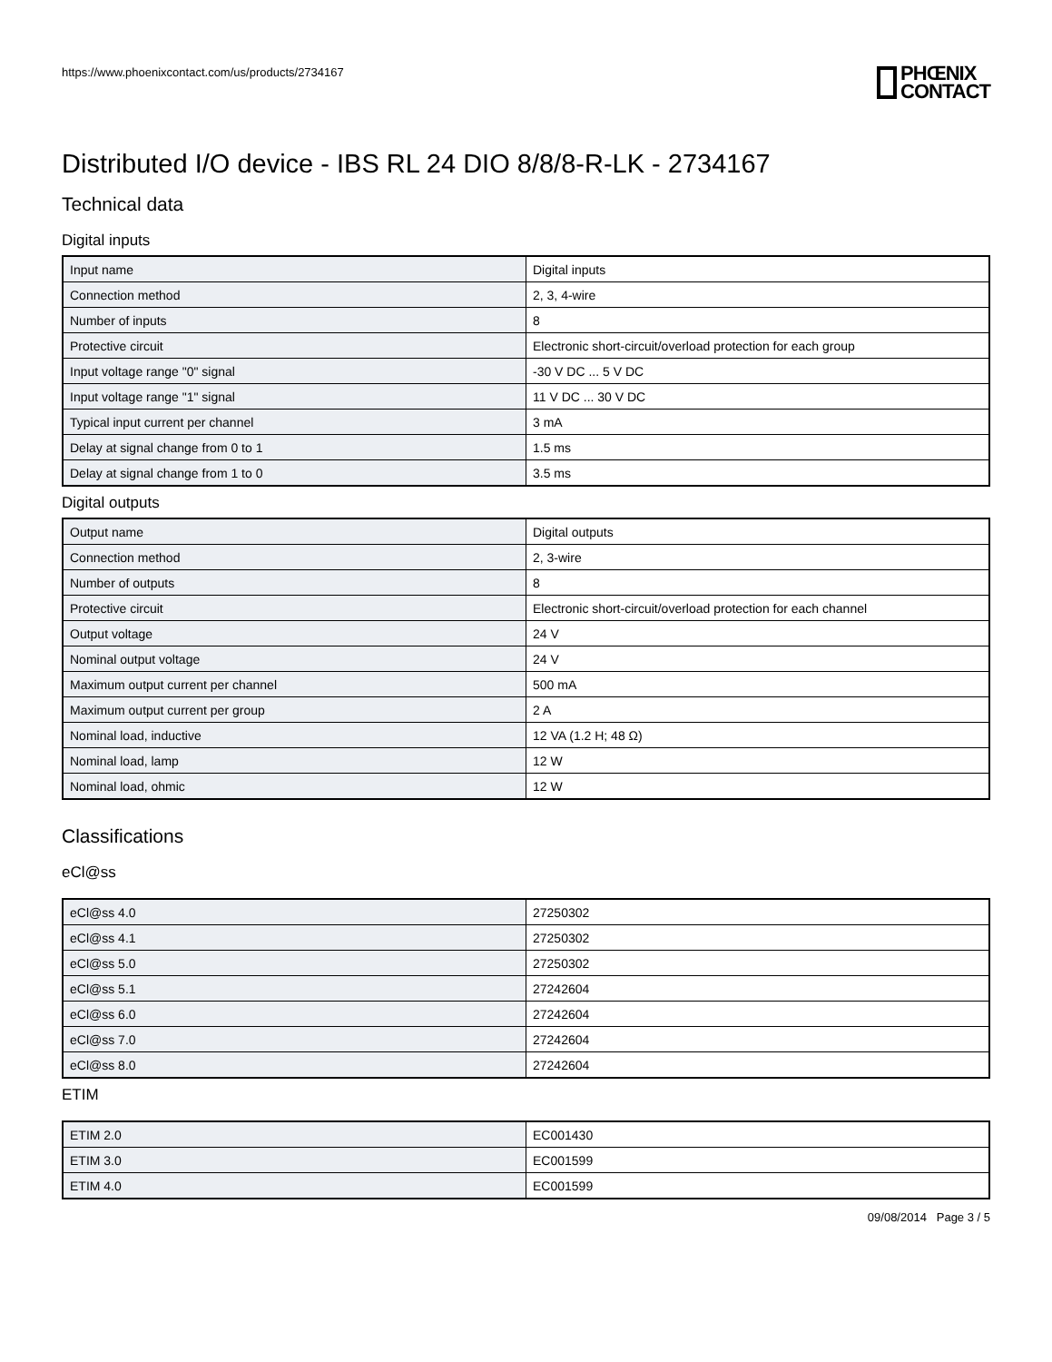https://www.phoenixcontact.com/us/products/2734167
PHŒNIX
CONTACT
Distributed I/O device - IBS RL 24 DIO 8/8/8-R-LK - 2734167
Technical data
Digital inputs
| Input name | Digital inputs |
| Connection method | 2, 3, 4-wire |
| Number of inputs | 8 |
| Protective circuit | Electronic short-circuit/overload protection for each group |
| Input voltage range "0" signal | -30 V DC ... 5 V DC |
| Input voltage range "1" signal | 11 V DC ... 30 V DC |
| Typical input current per channel | 3 mA |
| Delay at signal change from 0 to 1 | 1.5 ms |
| Delay at signal change from 1 to 0 | 3.5 ms |
Digital outputs
| Output name | Digital outputs |
| Connection method | 2, 3-wire |
| Number of outputs | 8 |
| Protective circuit | Electronic short-circuit/overload protection for each channel |
| Output voltage | 24 V |
| Nominal output voltage | 24 V |
| Maximum output current per channel | 500 mA |
| Maximum output current per group | 2 A |
| Nominal load, inductive | 12 VA (1.2 H; 48 Ω) |
| Nominal load, lamp | 12 W |
| Nominal load, ohmic | 12 W |
Classifications
eCl@ss
| eCl@ss 4.0 | 27250302 |
| eCl@ss 4.1 | 27250302 |
| eCl@ss 5.0 | 27250302 |
| eCl@ss 5.1 | 27242604 |
| eCl@ss 6.0 | 27242604 |
| eCl@ss 7.0 | 27242604 |
| eCl@ss 8.0 | 27242604 |
ETIM
| ETIM 2.0 | EC001430 |
| ETIM 3.0 | EC001599 |
| ETIM 4.0 | EC001599 |
09/08/2014 Page 3 / 5